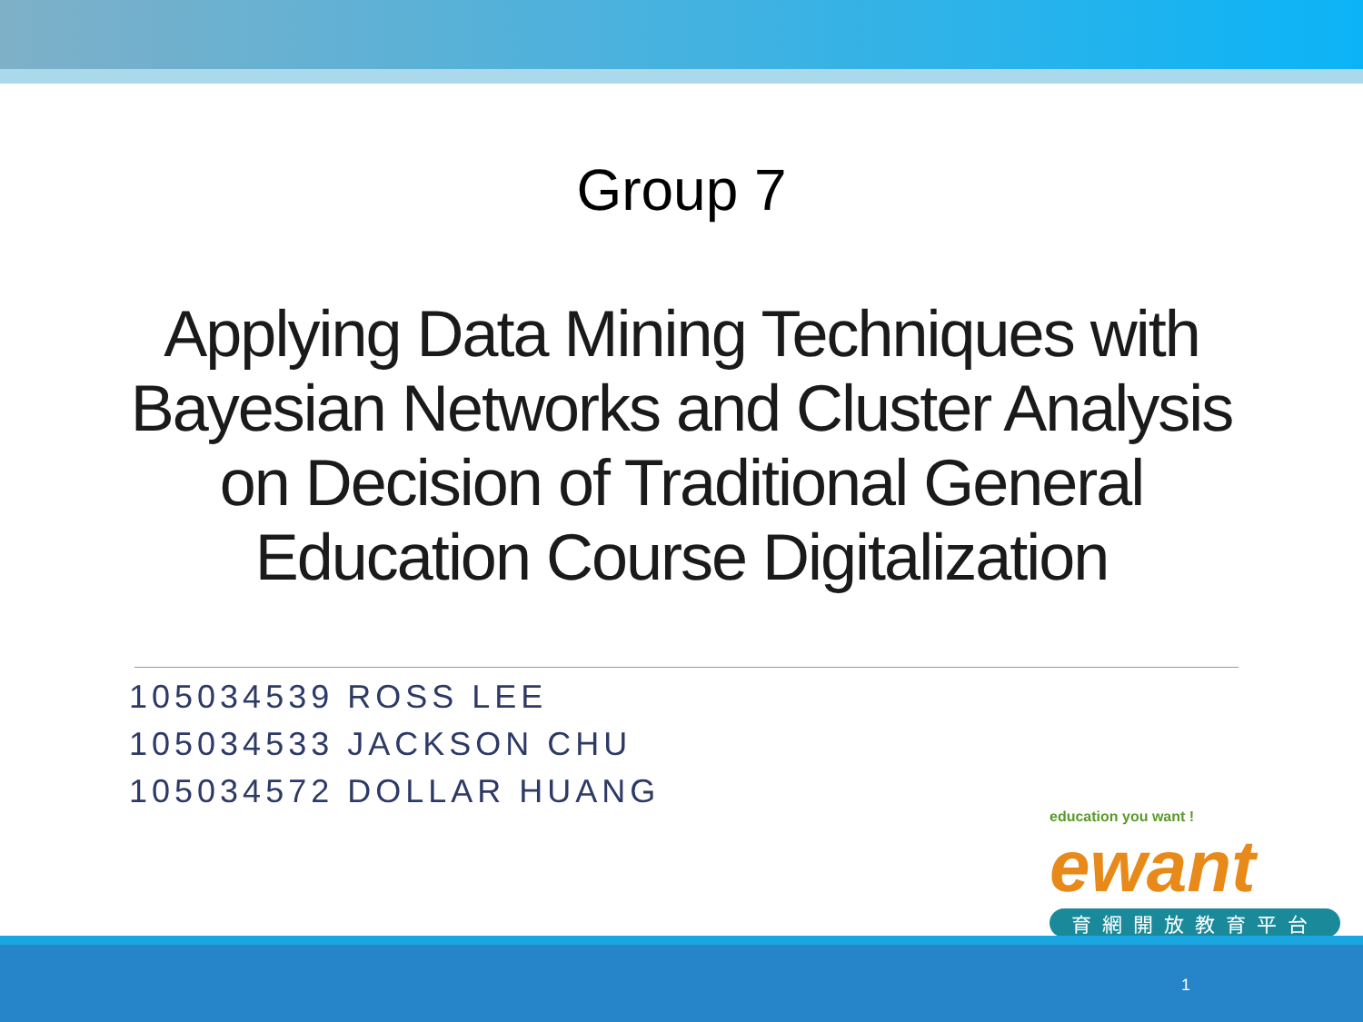Group 7
Applying Data Mining Techniques with Bayesian Networks and Cluster Analysis on Decision of Traditional General Education Course Digitalization
105034539 ROSS LEE
105034533 JACKSON CHU
105034572 DOLLAR HUANG
education you want !
ewant
育網開放教育平台
1